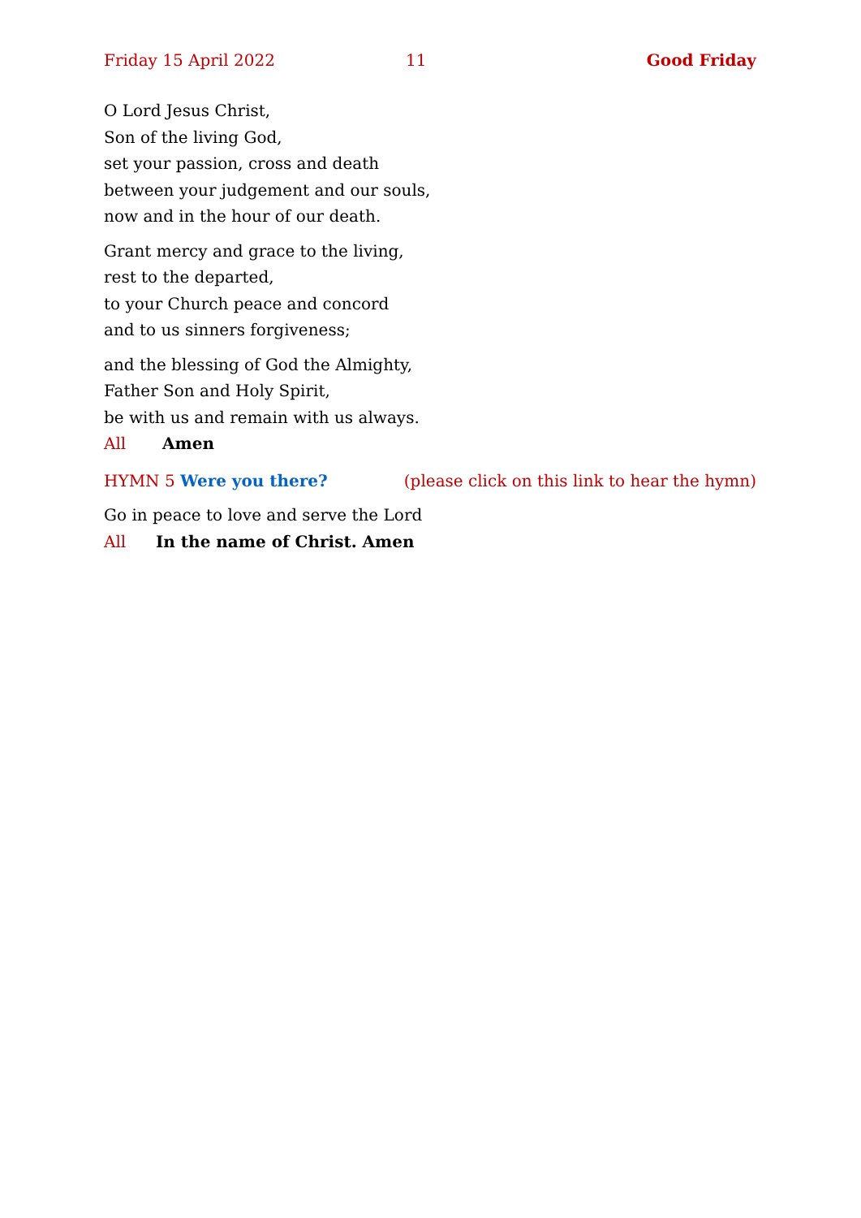Friday 15 April 2022 11 Good Friday
O Lord Jesus Christ,
Son of the living God,
set your passion, cross and death
between your judgement and our souls,
now and in the hour of our death.
Grant mercy and grace to the living,
rest to the departed,
to your Church peace and concord
and to us sinners forgiveness;
and the blessing of God the Almighty,
Father Son and Holy Spirit,
be with us and remain with us always.
All Amen
HYMN 5 Were you there? (please click on this link to hear the hymn)
Go in peace to love and serve the Lord
All In the name of Christ. Amen